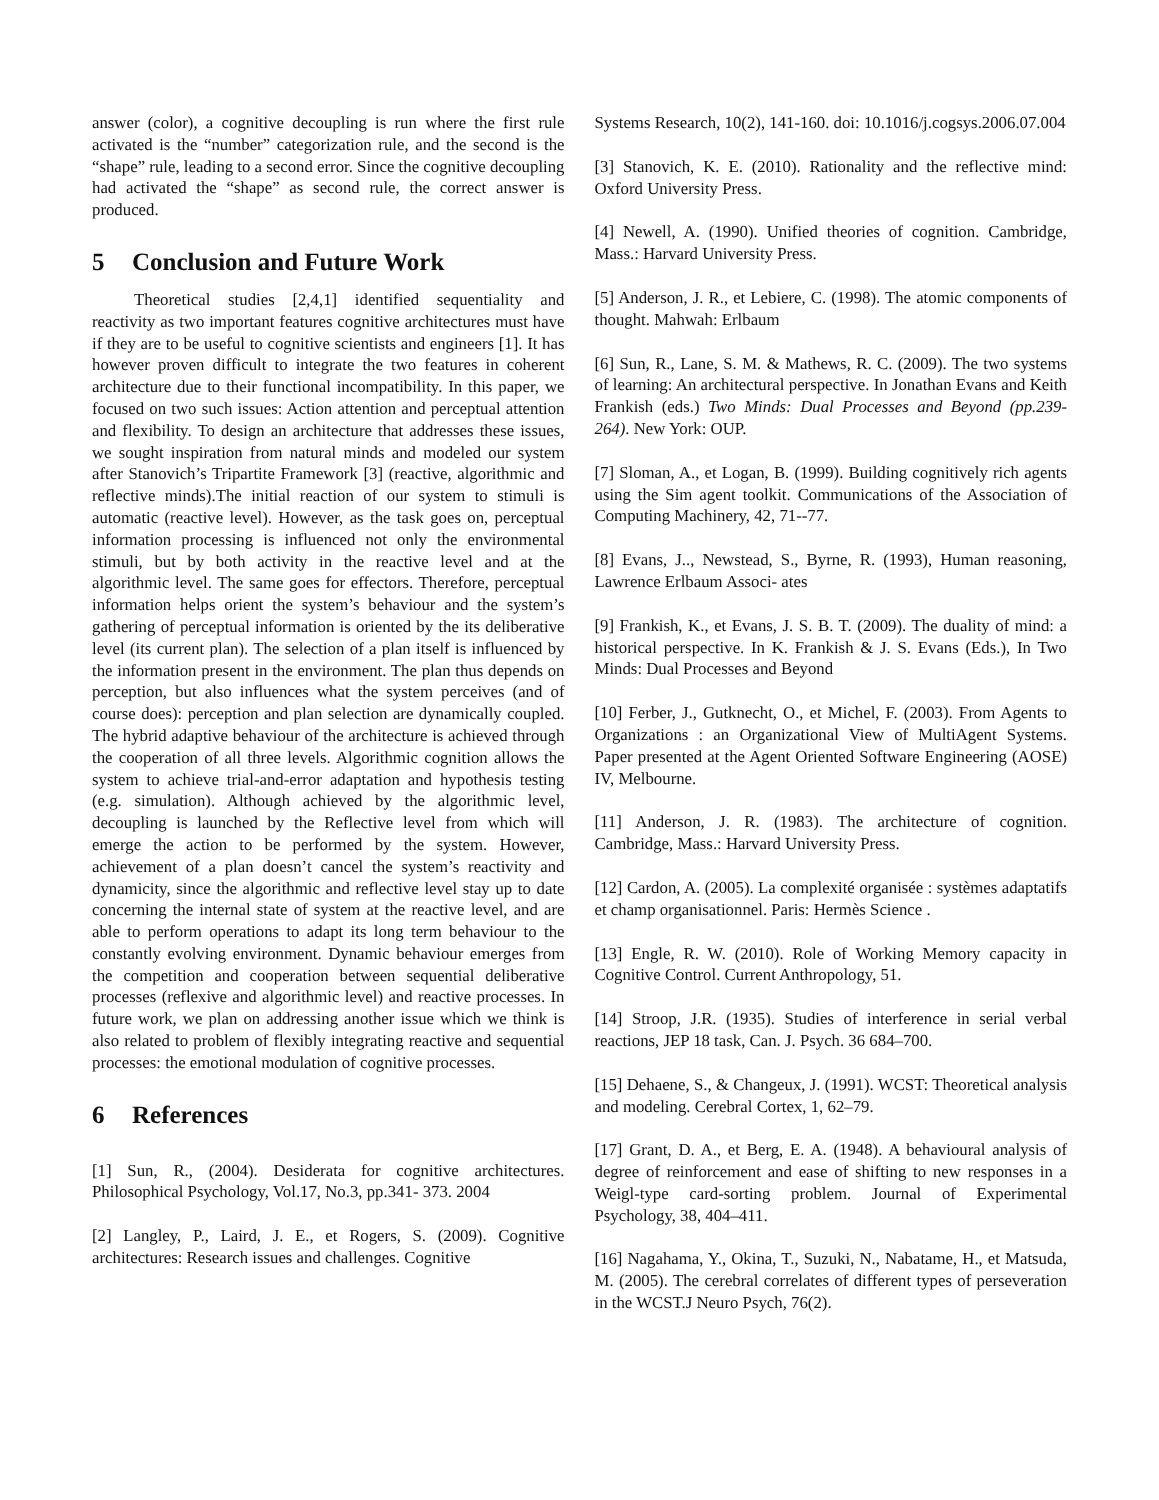answer (color), a cognitive decoupling is run where the first rule activated is the “number” categorization rule, and the second is the “shape” rule, leading to a second error. Since the cognitive decoupling had activated the “shape” as second rule, the correct answer is produced.
5 Conclusion and Future Work
Theoretical studies [2,4,1] identified sequentiality and reactivity as two important features cognitive architectures must have if they are to be useful to cognitive scientists and engineers [1]. It has however proven difficult to integrate the two features in coherent architecture due to their functional incompatibility. In this paper, we focused on two such issues: Action attention and perceptual attention and flexibility. To design an architecture that addresses these issues, we sought inspiration from natural minds and modeled our system after Stanovich’s Tripartite Framework [3] (reactive, algorithmic and reflective minds).The initial reaction of our system to stimuli is automatic (reactive level). However, as the task goes on, perceptual information processing is influenced not only the environmental stimuli, but by both activity in the reactive level and at the algorithmic level. The same goes for effectors. Therefore, perceptual information helps orient the system’s behaviour and the system’s gathering of perceptual information is oriented by the its deliberative level (its current plan). The selection of a plan itself is influenced by the information present in the environment. The plan thus depends on perception, but also influences what the system perceives (and of course does): perception and plan selection are dynamically coupled. The hybrid adaptive behaviour of the architecture is achieved through the cooperation of all three levels. Algorithmic cognition allows the system to achieve trial-and-error adaptation and hypothesis testing (e.g. simulation). Although achieved by the algorithmic level, decoupling is launched by the Reflective level from which will emerge the action to be performed by the system. However, achievement of a plan doesn’t cancel the system’s reactivity and dynamicity, since the algorithmic and reflective level stay up to date concerning the internal state of system at the reactive level, and are able to perform operations to adapt its long term behaviour to the constantly evolving environment. Dynamic behaviour emerges from the competition and cooperation between sequential deliberative processes (reflexive and algorithmic level) and reactive processes. In future work, we plan on addressing another issue which we think is also related to problem of flexibly integrating reactive and sequential processes: the emotional modulation of cognitive processes.
6 References
[1] Sun, R., (2004). Desiderata for cognitive architectures. Philosophical Psychology, Vol.17, No.3, pp.341- 373. 2004
[2] Langley, P., Laird, J. E., et Rogers, S. (2009). Cognitive architectures: Research issues and challenges. Cognitive
Systems Research, 10(2), 141-160. doi: 10.1016/j.cogsys.2006.07.004
[3] Stanovich, K. E. (2010). Rationality and the reflective mind: Oxford University Press.
[4] Newell, A. (1990). Unified theories of cognition. Cambridge, Mass.: Harvard University Press.
[5] Anderson, J. R., et Lebiere, C. (1998). The atomic components of thought. Mahwah: Erlbaum
[6] Sun, R., Lane, S. M. & Mathews, R. C. (2009). The two systems of learning: An architectural perspective. In Jonathan Evans and Keith Frankish (eds.) Two Minds: Dual Processes and Beyond (pp.239-264). New York: OUP.
[7] Sloman, A., et Logan, B. (1999). Building cognitively rich agents using the Sim agent toolkit. Communications of the Association of Computing Machinery, 42, 71--77.
[8] Evans, J.., Newstead, S., Byrne, R. (1993), Human reasoning, Lawrence Erlbaum Associ- ates
[9] Frankish, K., et Evans, J. S. B. T. (2009). The duality of mind: a historical perspective. In K. Frankish & J. S. Evans (Eds.), In Two Minds: Dual Processes and Beyond
[10] Ferber, J., Gutknecht, O., et Michel, F. (2003). From Agents to Organizations : an Organizational View of MultiAgent Systems. Paper presented at the Agent Oriented Software Engineering (AOSE) IV, Melbourne.
[11] Anderson, J. R. (1983). The architecture of cognition. Cambridge, Mass.: Harvard University Press.
[12] Cardon, A. (2005). La complexité organisée : systèmes adaptatifs et champ organisationnel. Paris: Hermès Science .
[13] Engle, R. W. (2010). Role of Working Memory capacity in Cognitive Control. Current Anthropology, 51.
[14] Stroop, J.R. (1935). Studies of interference in serial verbal reactions, JEP 18 task, Can. J. Psych. 36 684–700.
[15] Dehaene, S., & Changeux, J. (1991). WCST: Theoretical analysis and modeling. Cerebral Cortex, 1, 62–79.
[17] Grant, D. A., et Berg, E. A. (1948). A behavioural analysis of degree of reinforcement and ease of shifting to new responses in a Weigl-type card-sorting problem. Journal of Experimental Psychology, 38, 404–411.
[16] Nagahama, Y., Okina, T., Suzuki, N., Nabatame, H., et Matsuda, M. (2005). The cerebral correlates of different types of perseveration in the WCST.J Neuro Psych, 76(2).